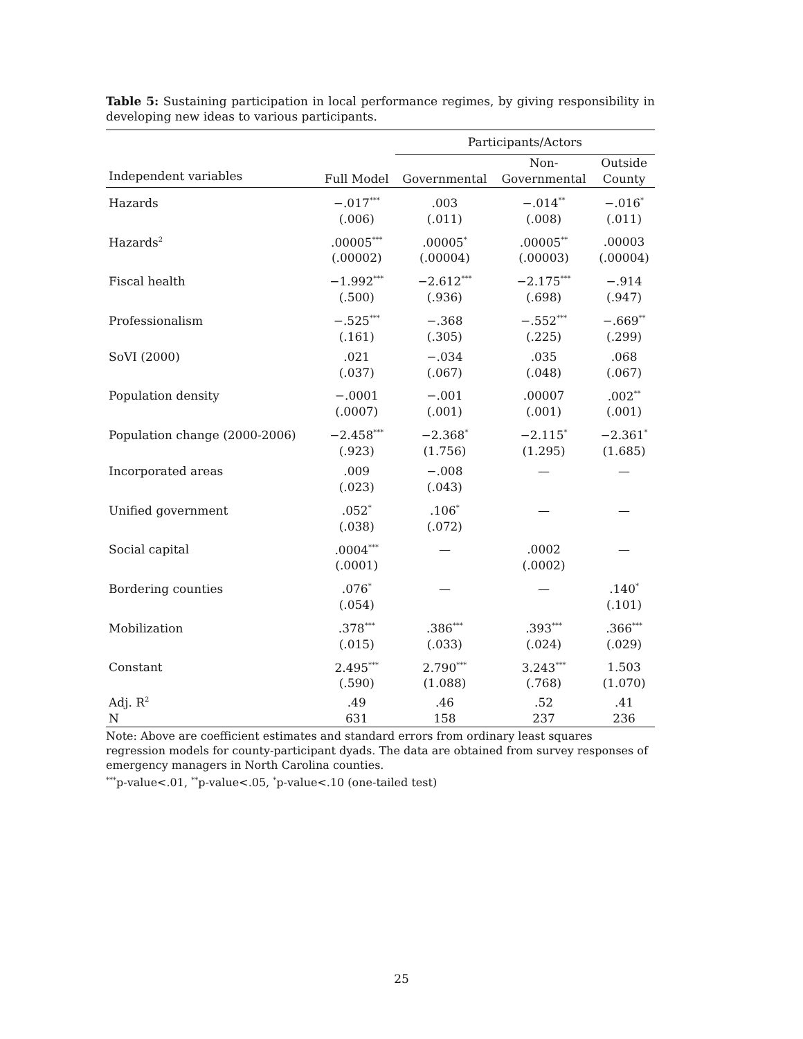Table 5: Sustaining participation in local performance regimes, by giving responsibility in developing new ideas to various participants.
| | | Participants/Actors | | |
| --- | --- | --- | --- | --- |
| Independent variables | Full Model | Governmental | Non- Governmental | Outside County |
| Hazards | −.017<sup>***</sup> | .003 | −.014<sup>**</sup> | −.016<sup>*</sup> |
| | (.006) | (.011) | (.008) | (.011) |
| Hazards<sup>2</sup> | .00005<sup>***</sup> | .00005<sup>*</sup> | .00005<sup>**</sup> | .00003 |
| | (.00002) | (.00004) | (.00003) | (.00004) |
| Fiscal health | −1.992<sup>***</sup> | −2.612<sup>***</sup> | −2.175<sup>***</sup> | −.914 |
| | (.500) | (.936) | (.698) | (.947) |
| Professionalism | −.525<sup>***</sup> | −.368 | −.552<sup>***</sup> | −.669<sup>**</sup> |
| | (.161) | (.305) | (.225) | (.299) |
| SoVI (2000) | .021 | −.034 | .035 | .068 |
| | (.037) | (.067) | (.048) | (.067) |
| Population density | −.0001 | −.001 | .00007 | .002<sup>**</sup> |
| | (.0007) | (.001) | (.001) | (.001) |
| Population change (2000-2006) | −2.458<sup>***</sup> | −2.368<sup>*</sup> | −2.115<sup>*</sup> | −2.361<sup>*</sup> |
| | (.923) | (1.756) | (1.295) | (1.685) |
| Incorporated areas | .009 | −.008 | — | — |
| | (.023) | (.043) | | |
| Unified government | .052<sup>*</sup> | .106<sup>*</sup> | — | — |
| | (.038) | (.072) | | |
| Social capital | .0004<sup>***</sup> | — | .0002 | — |
| | (.0001) | | (.0002) | |
| Bordering counties | .076<sup>*</sup> | — | — | .140<sup>*</sup> |
| | (.054) | | | (.101) |
| Mobilization | .378<sup>***</sup> | .386<sup>***</sup> | .393<sup>***</sup> | .366<sup>***</sup> |
| | (.015) | (.033) | (.024) | (.029) |
| Constant | 2.495<sup>***</sup> | 2.790<sup>***</sup> | 3.243<sup>***</sup> | 1.503 |
| | (.590) | (1.088) | (.768) | (1.070) |
| Adj. R<sup>2</sup> | .49 | .46 | .52 | .41 |
| N | 631 | 158 | 237 | 236 |
Note: Above are coefficient estimates and standard errors from ordinary least squares regression models for county-participant dyads. The data are obtained from survey responses of emergency managers in North Carolina counties.
<sup>***</sup> p-value<.01, <sup>**</sup>p-value<.05, <sup>*</sup>p-value<.10 (one-tailed test)
25